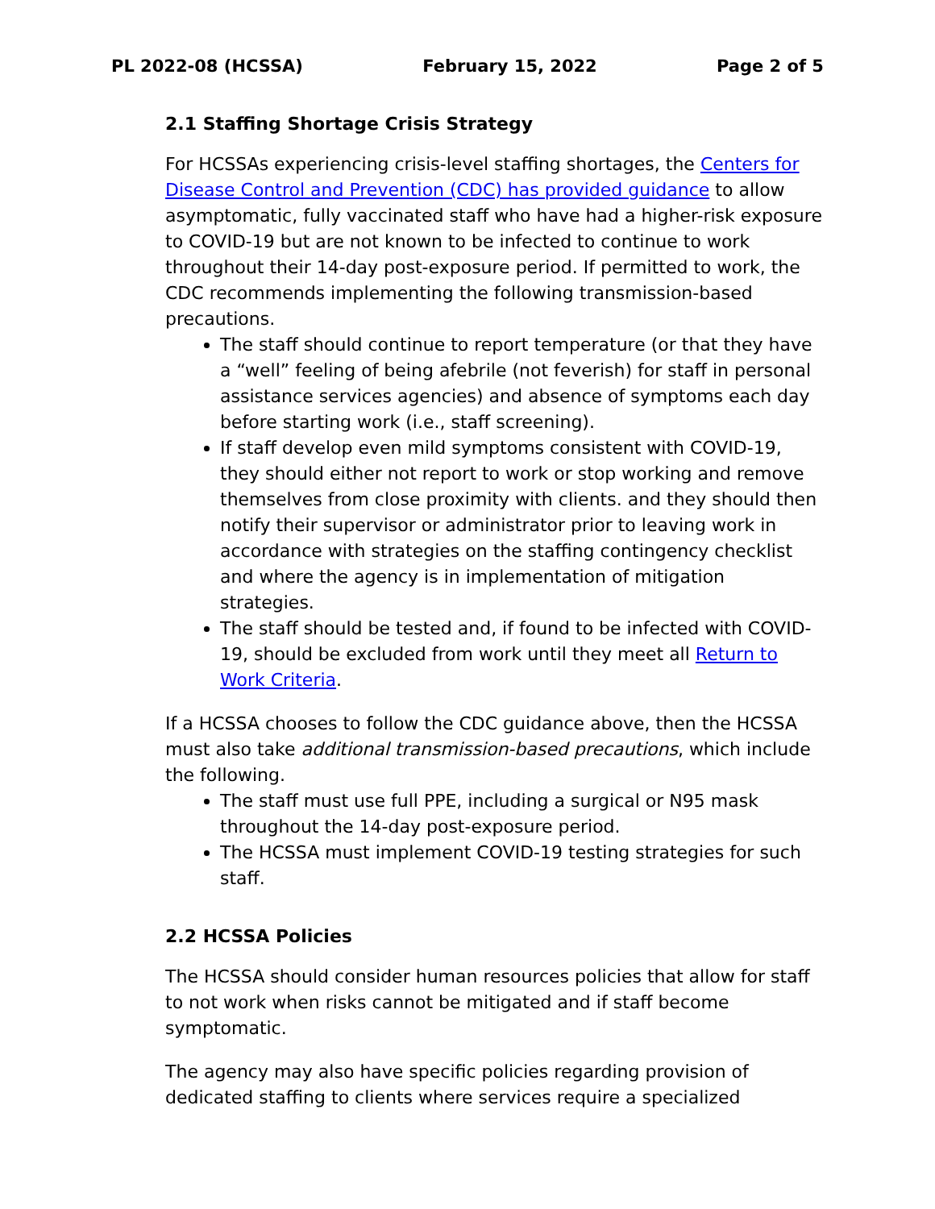PL 2022-08 (HCSSA) February 15, 2022 Page 2 of 5
2.1 Staffing Shortage Crisis Strategy
For HCSSAs experiencing crisis-level staffing shortages, the Centers for Disease Control and Prevention (CDC) has provided guidance to allow asymptomatic, fully vaccinated staff who have had a higher-risk exposure to COVID-19 but are not known to be infected to continue to work throughout their 14-day post-exposure period. If permitted to work, the CDC recommends implementing the following transmission-based precautions.
The staff should continue to report temperature (or that they have a “well” feeling of being afebrile (not feverish) for staff in personal assistance services agencies) and absence of symptoms each day before starting work (i.e., staff screening).
If staff develop even mild symptoms consistent with COVID-19, they should either not report to work or stop working and remove themselves from close proximity with clients. and they should then notify their supervisor or administrator prior to leaving work in accordance with strategies on the staffing contingency checklist and where the agency is in implementation of mitigation strategies.
The staff should be tested and, if found to be infected with COVID-19, should be excluded from work until they meet all Return to Work Criteria.
If a HCSSA chooses to follow the CDC guidance above, then the HCSSA must also take additional transmission-based precautions, which include the following.
The staff must use full PPE, including a surgical or N95 mask throughout the 14-day post-exposure period.
The HCSSA must implement COVID-19 testing strategies for such staff.
2.2 HCSSA Policies
The HCSSA should consider human resources policies that allow for staff to not work when risks cannot be mitigated and if staff become symptomatic.
The agency may also have specific policies regarding provision of dedicated staffing to clients where services require a specialized